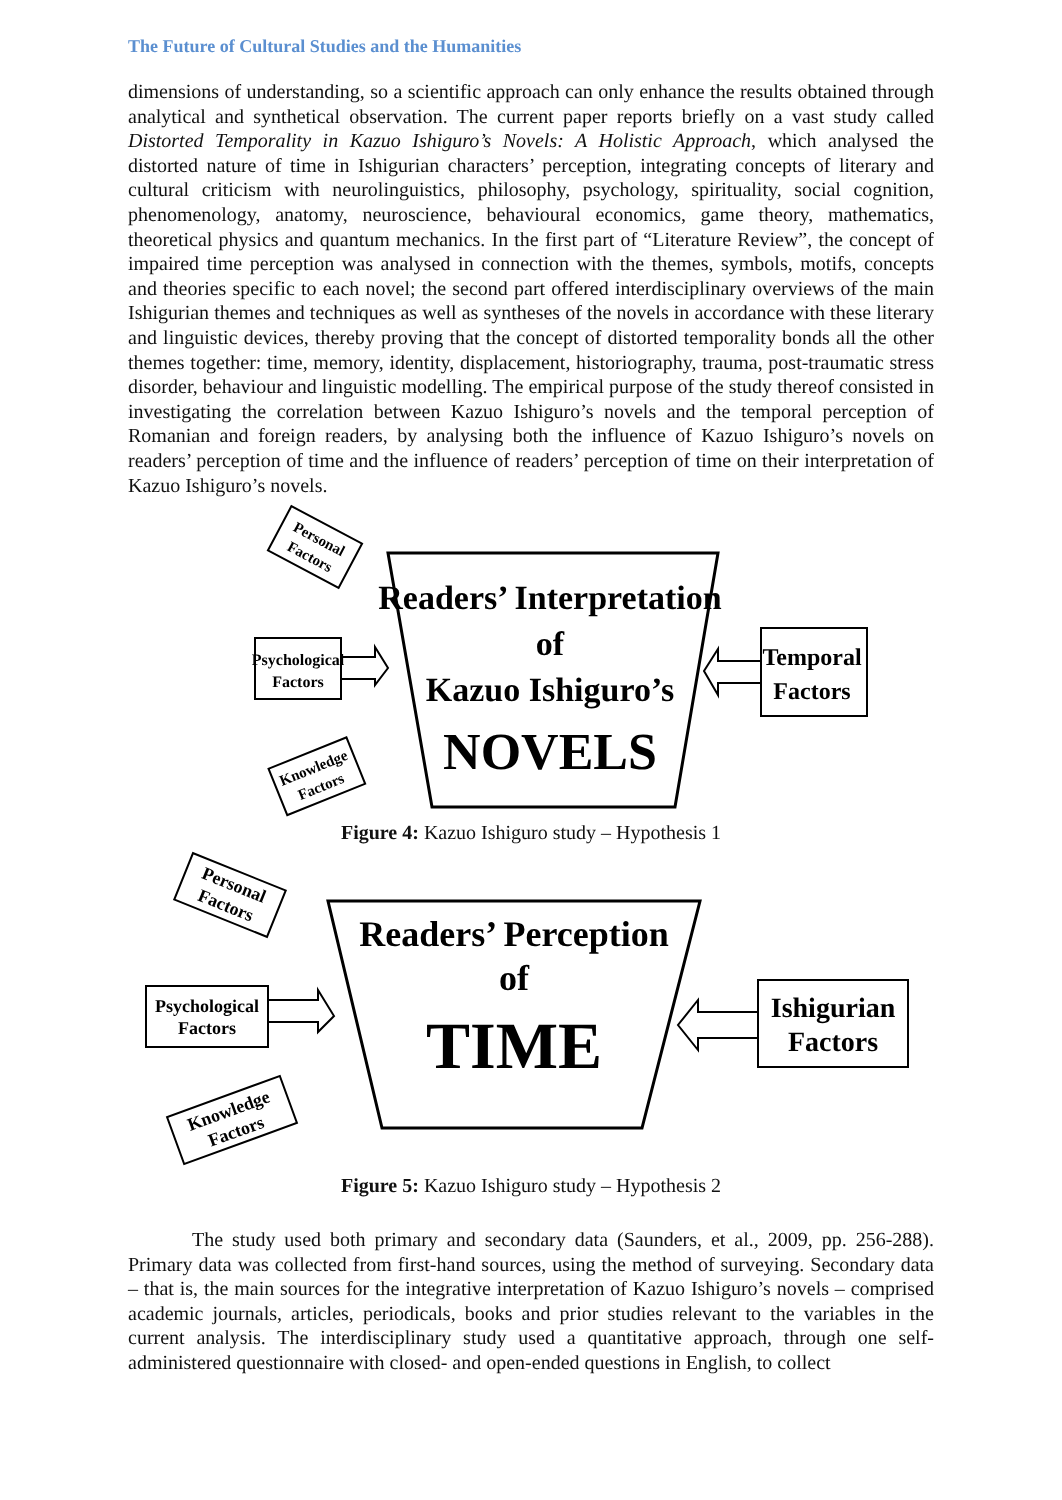The Future of Cultural Studies and the Humanities
dimensions of understanding, so a scientific approach can only enhance the results obtained through analytical and synthetical observation. The current paper reports briefly on a vast study called Distorted Temporality in Kazuo Ishiguro’s Novels: A Holistic Approach, which analysed the distorted nature of time in Ishigurian characters’ perception, integrating concepts of literary and cultural criticism with neurolinguistics, philosophy, psychology, spirituality, social cognition, phenomenology, anatomy, neuroscience, behavioural economics, game theory, mathematics, theoretical physics and quantum mechanics. In the first part of “Literature Review”, the concept of impaired time perception was analysed in connection with the themes, symbols, motifs, concepts and theories specific to each novel; the second part offered interdisciplinary overviews of the main Ishigurian themes and techniques as well as syntheses of the novels in accordance with these literary and linguistic devices, thereby proving that the concept of distorted temporality bonds all the other themes together: time, memory, identity, displacement, historiography, trauma, post-traumatic stress disorder, behaviour and linguistic modelling. The empirical purpose of the study thereof consisted in investigating the correlation between Kazuo Ishiguro’s novels and the temporal perception of Romanian and foreign readers, by analysing both the influence of Kazuo Ishiguro’s novels on readers’ perception of time and the influence of readers’ perception of time on their interpretation of Kazuo Ishiguro’s novels.
Readers’ Interpretation
of
Kazuo Ishiguro’s
NOVELS
Psychological
Factors
Temporal
Factors
Personal
Factors
Knowledge
Factors
Figure 4: Kazuo Ishiguro study – Hypothesis 1
Readers’ Perception
of
TIME
Psychological
Factors
Ishigurian
Factors
Personal
Factors
Knowledge
Factors
Figure 5: Kazuo Ishiguro study – Hypothesis 2
The study used both primary and secondary data (Saunders, et al., 2009, pp. 256-288). Primary data was collected from first-hand sources, using the method of surveying. Secondary data – that is, the main sources for the integrative interpretation of Kazuo Ishiguro’s novels – comprised academic journals, articles, periodicals, books and prior studies relevant to the variables in the current analysis. The interdisciplinary study used a quantitative approach, through one self-administered questionnaire with closed- and open-ended questions in English, to collect